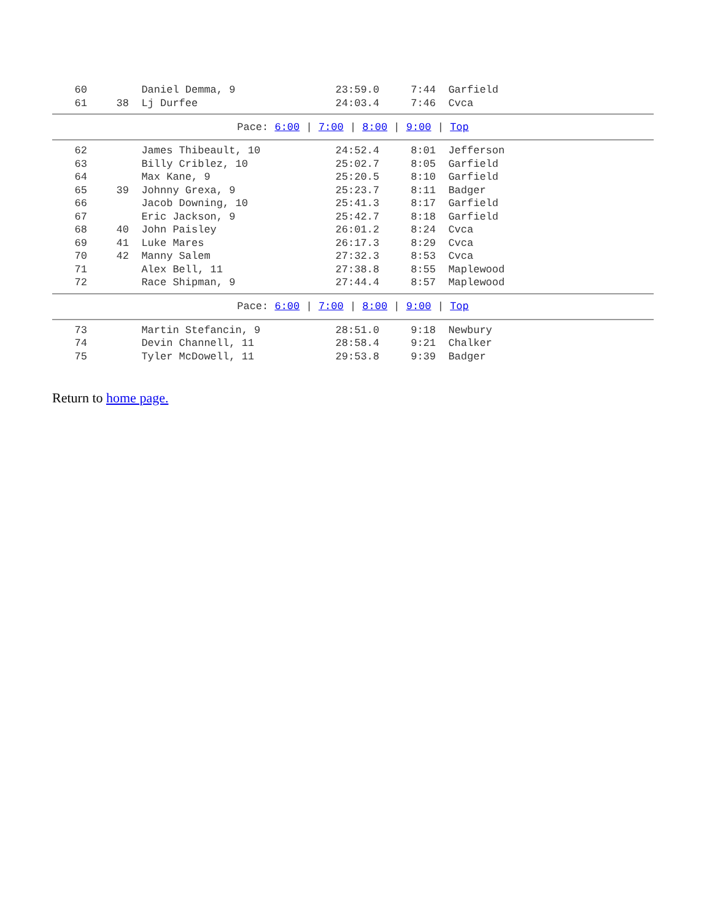| 60 | | Daniel Demma, 9 | 23:59.0 | 7:44 | Garfield |
| 61 | 38 | Lj Durfee | 24:03.4 | 7:46 | Cvca |
| Pace: 6:00 / 7:00 / 8:00 / 9:00 / Top | | | | | |
| 62 | | James Thibeault, 10 | 24:52.4 | 8:01 | Jefferson |
| 63 | | Billy Criblez, 10 | 25:02.7 | 8:05 | Garfield |
| 64 | | Max Kane, 9 | 25:20.5 | 8:10 | Garfield |
| 65 | 39 | Johnny Grexa, 9 | 25:23.7 | 8:11 | Badger |
| 66 | | Jacob Downing, 10 | 25:41.3 | 8:17 | Garfield |
| 67 | | Eric Jackson, 9 | 25:42.7 | 8:18 | Garfield |
| 68 | 40 | John Paisley | 26:01.2 | 8:24 | Cvca |
| 69 | 41 | Luke Mares | 26:17.3 | 8:29 | Cvca |
| 70 | 42 | Manny Salem | 27:32.3 | 8:53 | Cvca |
| 71 | | Alex Bell, 11 | 27:38.8 | 8:55 | Maplewood |
| 72 | | Race Shipman, 9 | 27:44.4 | 8:57 | Maplewood |
| Pace: 6:00 / 7:00 / 8:00 / 9:00 / Top | | | | | |
| 73 | | Martin Stefancin, 9 | 28:51.0 | 9:18 | Newbury |
| 74 | | Devin Channell, 11 | 28:58.4 | 9:21 | Chalker |
| 75 | | Tyler McDowell, 11 | 29:53.8 | 9:39 | Badger |
Return to home page.